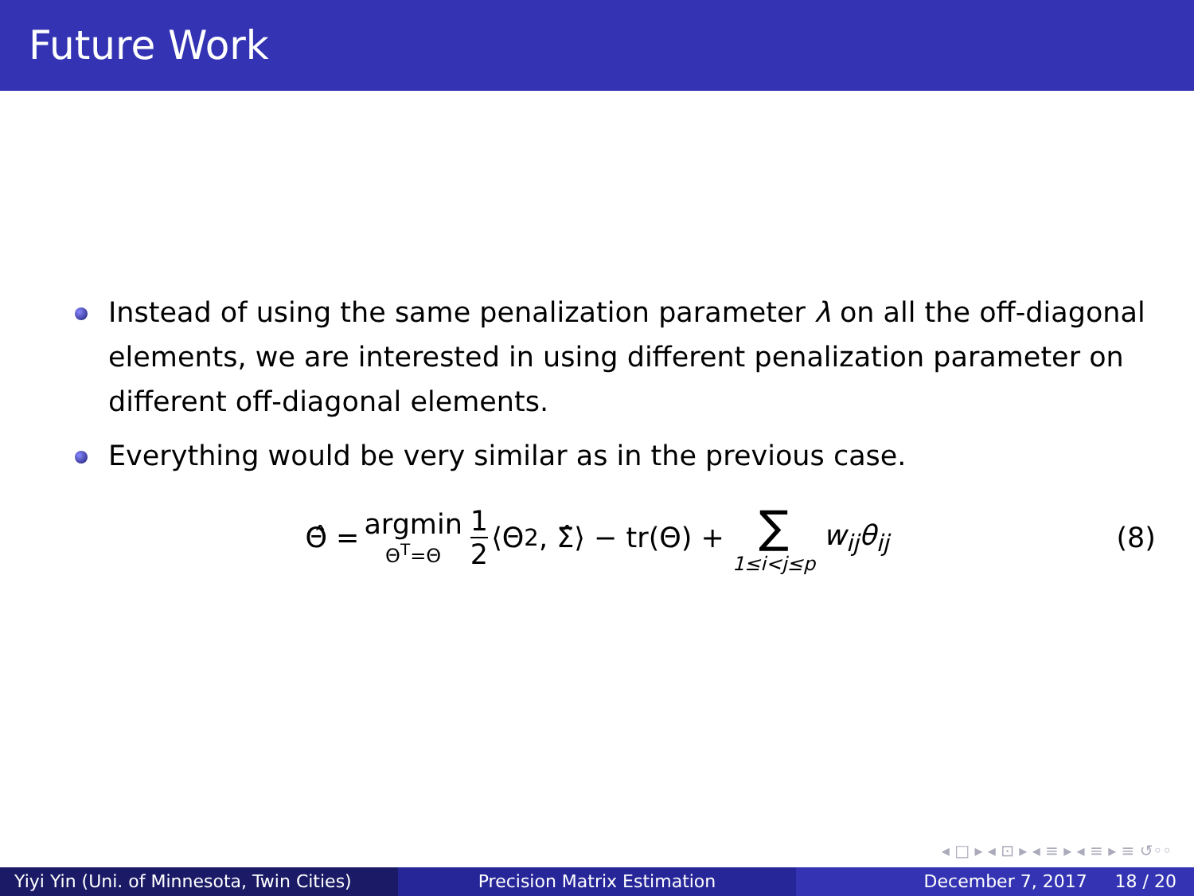Future Work
Instead of using the same penalization parameter λ on all the off-diagonal elements, we are interested in using different penalization parameter on different off-diagonal elements.
Everything would be very similar as in the previous case.
Θ̂ = argmin Θ<sup>T</sup>=Θ 1 2 ⟨Θ<sup>2</sup>, Σ̂⟩ − tr(Θ) + ∑ 1≤i<j≤p w<sub>ij</sub>θ<sub>ij</sub> (8)
◂ □ ▸ ◂ ⊡ ▸ ◂ ≡ ▸ ◂ ≡ ▸ ≡ ↺◦◦
Yiyi Yin (Uni. of Minnesota, Twin Cities)
Precision Matrix Estimation December 7, 2017 18 / 20